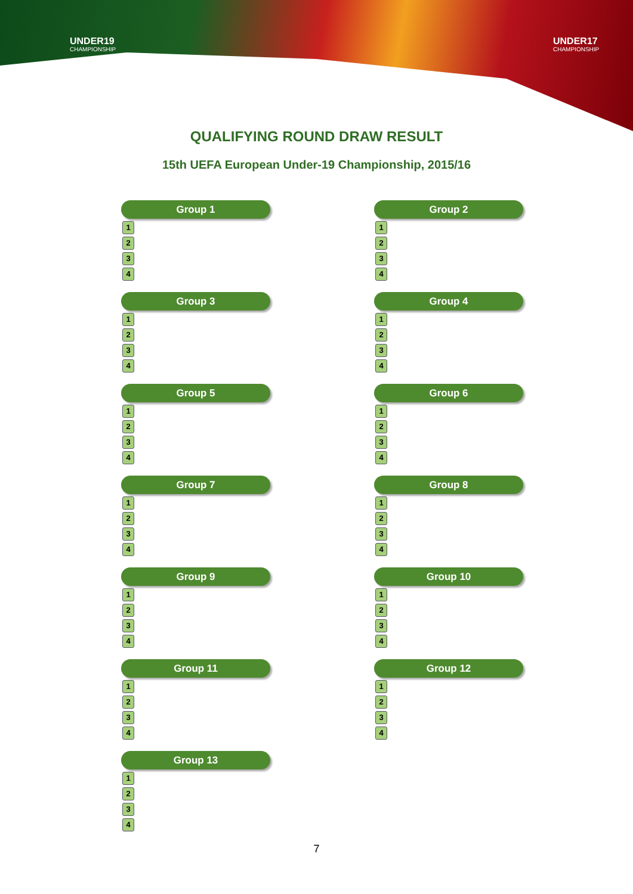UNDER19
CHAMPIONSHIP
UNDER17
CHAMPIONSHIP
QUALIFYING ROUND DRAW RESULT
15th UEFA European Under-19 Championship, 2015/16
Group 1
1
2
3
4
Group 2
1
2
3
4
Group 3
1
2
3
4
Group 4
1
2
3
4
Group 5
1
2
3
4
Group 6
1
2
3
4
Group 7
1
2
3
4
Group 8
1
2
3
4
Group 9
1
2
3
4
Group 10
1
2
3
4
Group 11
1
2
3
4
Group 12
1
2
3
4
Group 13
1
2
3
4
7